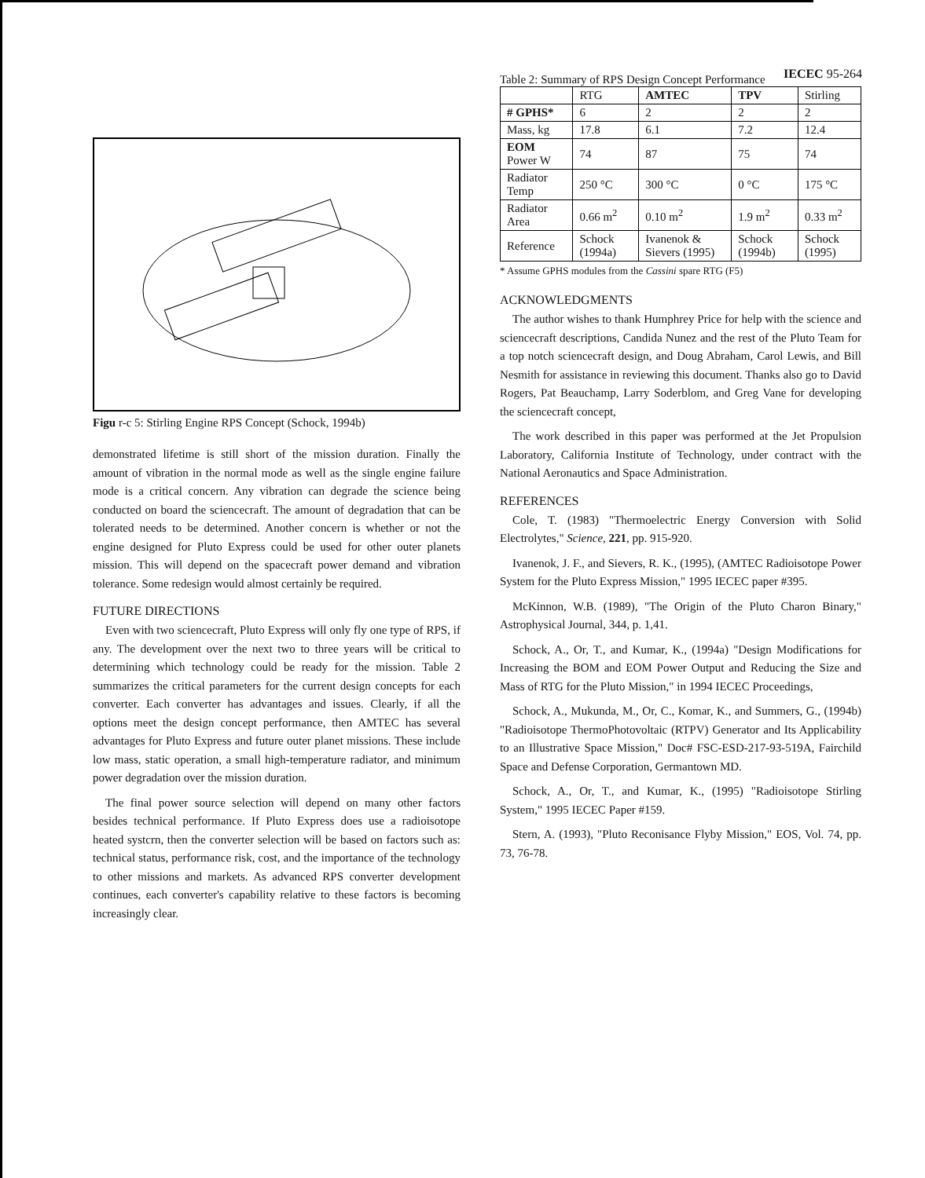IECEC 95-264
Figu r-c 5: Stirling Engine RPS Concept (Schock, 1994b)
demonstrated lifetime is still short of the mission duration. Finally the amount of vibration in the normal mode as well as the single engine failure mode is a critical concern. Any vibration can degrade the science being conducted on board the sciencecraft. The amount of degradation that can be tolerated needs to be determined. Another concern is whether or not the engine designed for Pluto Express could be used for other outer planets mission. This will depend on the spacecraft power demand and vibration tolerance. Some redesign would almost certainly be required.
FUTURE DIRECTIONS
Even with two sciencecraft, Pluto Express will only fly one type of RPS, if any. The development over the next two to three years will be critical to determining which technology could be ready for the mission. Table 2 summarizes the critical parameters for the current design concepts for each converter. Each converter has advantages and issues. Clearly, if all the options meet the design concept performance, then AMTEC has several advantages for Pluto Express and future outer planet missions. These include low mass, static operation, a small high-temperature radiator, and minimum power degradation over the mission duration.
The final power source selection will depend on many other factors besides technical performance. If Pluto Express does use a radioisotope heated systcrn, then the converter selection will be based on factors such as: technical status, performance risk, cost, and the importance of the technology to other missions and markets. As advanced RPS converter development continues, each converter's capability relative to these factors is becoming increasingly clear.
Table 2: Summary of RPS Design Concept Performance
| | RTG | AMTEC | TPV | Stirling |
| # GPHS* | 6 | 2 | 2 | 2 |
| Mass, kg | 17.8 | 6.1 | 7.2 | 12.4 |
| EOM Power W | 74 | 87 | 75 | 74 |
| Radiator Temp | 250 °C | 300 °C | 0 °C | 175 °C |
| Radiator Area | 0.66 m<sup>2</sup> | 0.10 m<sup>2</sup> | 1.9 m<sup>2</sup> | 0.33 m<sup>2</sup> |
| Reference | Schock (1994a) | Ivanenok & Sievers (1995) | Schock (1994b) | Schock (1995) |
* Assume GPHS modules from the Cassini spare RTG (F5)
ACKNOWLEDGMENTS
The author wishes to thank Humphrey Price for help with the science and sciencecraft descriptions, Candida Nunez and the rest of the Pluto Team for a top notch sciencecraft design, and Doug Abraham, Carol Lewis, and Bill Nesmith for assistance in reviewing this document. Thanks also go to David Rogers, Pat Beauchamp, Larry Soderblom, and Greg Vane for developing the sciencecraft concept,
The work described in this paper was performed at the Jet Propulsion Laboratory, California Institute of Technology, under contract with the National Aeronautics and Space Administration.
REFERENCES
Cole, T. (1983) "Thermoelectric Energy Conversion with Solid Electrolytes," Science, 221, pp. 915-920.
Ivanenok, J. F., and Sievers, R. K., (1995), (AMTEC Radioisotope Power System for the Pluto Express Mission," 1995 IECEC paper #395.
McKinnon, W.B. (1989), "The Origin of the Pluto Charon Binary," Astrophysical Journal, 344, p. 1,41.
Schock, A., Or, T., and Kumar, K., (1994a) "Design Modifications for Increasing the BOM and EOM Power Output and Reducing the Size and Mass of RTG for the Pluto Mission," in 1994 IECEC Proceedings,
Schock, A., Mukunda, M., Or, C., Komar, K., and Summers, G., (1994b) "Radioisotope ThermoPhotovoltaic (RTPV) Generator and Its Applicability to an Illustrative Space Mission," Doc# FSC-ESD-217-93-519A, Fairchild Space and Defense Corporation, Germantown MD.
Schock, A., Or, T., and Kumar, K., (1995) "Radioisotope Stirling System," 1995 IECEC Paper #159.
Stern, A. (1993), "Pluto Reconisance Flyby Mission," EOS, Vol. 74, pp. 73, 76-78.